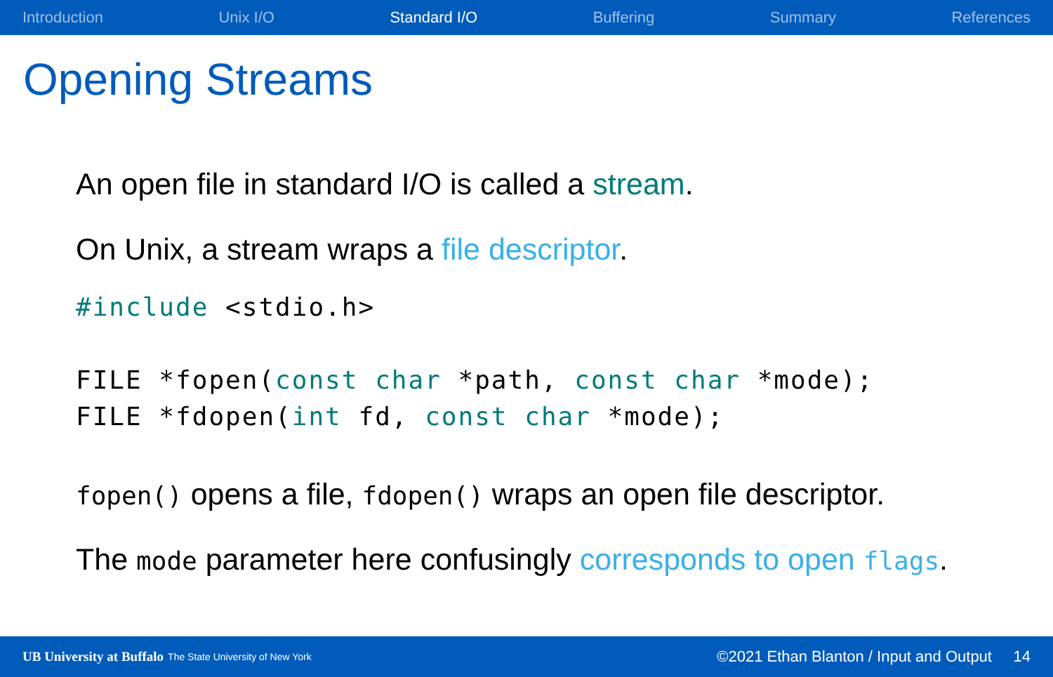Introduction Unix I/O Standard I/O Buffering Summary References
Opening Streams
An open file in standard I/O is called a stream.
On Unix, a stream wraps a file descriptor.
#include <stdio.h>

FILE *fopen(const char *path, const char *mode);
FILE *fdopen(int fd, const char *mode);
fopen() opens a file, fdopen() wraps an open file descriptor.
The mode parameter here confusingly corresponds to open flags.
UB University at Buffalo The State University of New York ©2021 Ethan Blanton / Input and Output 14